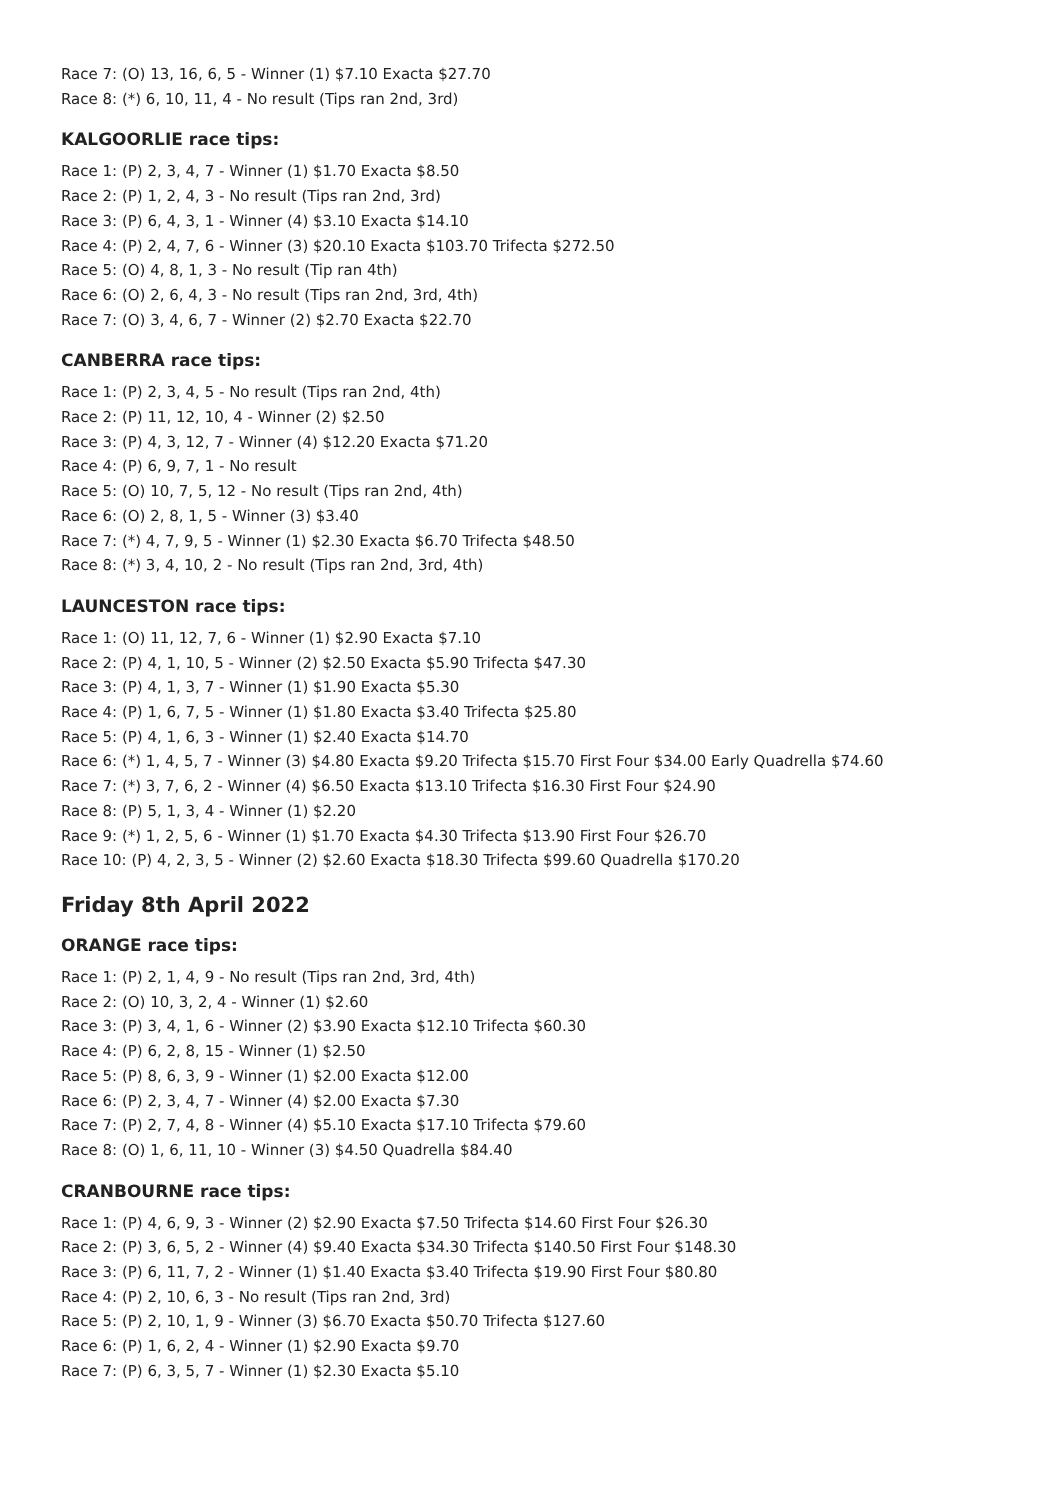Race 7: (O) 13, 16, 6, 5 - Winner (1) $7.10 Exacta $27.70
Race 8: (*) 6, 10, 11, 4 - No result (Tips ran 2nd, 3rd)
KALGOORLIE race tips:
Race 1: (P) 2, 3, 4, 7 - Winner (1) $1.70 Exacta $8.50
Race 2: (P) 1, 2, 4, 3 - No result (Tips ran 2nd, 3rd)
Race 3: (P) 6, 4, 3, 1 - Winner (4) $3.10 Exacta $14.10
Race 4: (P) 2, 4, 7, 6 - Winner (3) $20.10 Exacta $103.70 Trifecta $272.50
Race 5: (O) 4, 8, 1, 3 - No result (Tip ran 4th)
Race 6: (O) 2, 6, 4, 3 - No result (Tips ran 2nd, 3rd, 4th)
Race 7: (O) 3, 4, 6, 7 - Winner (2) $2.70 Exacta $22.70
CANBERRA race tips:
Race 1: (P) 2, 3, 4, 5 - No result (Tips ran 2nd, 4th)
Race 2: (P) 11, 12, 10, 4 - Winner (2) $2.50
Race 3: (P) 4, 3, 12, 7 - Winner (4) $12.20 Exacta $71.20
Race 4: (P) 6, 9, 7, 1 - No result
Race 5: (O) 10, 7, 5, 12 - No result (Tips ran 2nd, 4th)
Race 6: (O) 2, 8, 1, 5 - Winner (3) $3.40
Race 7: (*) 4, 7, 9, 5 - Winner (1) $2.30 Exacta $6.70 Trifecta $48.50
Race 8: (*) 3, 4, 10, 2 - No result (Tips ran 2nd, 3rd, 4th)
LAUNCESTON race tips:
Race 1: (O) 11, 12, 7, 6 - Winner (1) $2.90 Exacta $7.10
Race 2: (P) 4, 1, 10, 5 - Winner (2) $2.50 Exacta $5.90 Trifecta $47.30
Race 3: (P) 4, 1, 3, 7 - Winner (1) $1.90 Exacta $5.30
Race 4: (P) 1, 6, 7, 5 - Winner (1) $1.80 Exacta $3.40 Trifecta $25.80
Race 5: (P) 4, 1, 6, 3 - Winner (1) $2.40 Exacta $14.70
Race 6: (*) 1, 4, 5, 7 - Winner (3) $4.80 Exacta $9.20 Trifecta $15.70 First Four $34.00 Early Quadrella $74.60
Race 7: (*) 3, 7, 6, 2 - Winner (4) $6.50 Exacta $13.10 Trifecta $16.30 First Four $24.90
Race 8: (P) 5, 1, 3, 4 - Winner (1) $2.20
Race 9: (*) 1, 2, 5, 6 - Winner (1) $1.70 Exacta $4.30 Trifecta $13.90 First Four $26.70
Race 10: (P) 4, 2, 3, 5 - Winner (2) $2.60 Exacta $18.30 Trifecta $99.60 Quadrella $170.20
Friday 8th April 2022
ORANGE race tips:
Race 1: (P) 2, 1, 4, 9 - No result (Tips ran 2nd, 3rd, 4th)
Race 2: (O) 10, 3, 2, 4 - Winner (1) $2.60
Race 3: (P) 3, 4, 1, 6 - Winner (2) $3.90 Exacta $12.10 Trifecta $60.30
Race 4: (P) 6, 2, 8, 15 - Winner (1) $2.50
Race 5: (P) 8, 6, 3, 9 - Winner (1) $2.00 Exacta $12.00
Race 6: (P) 2, 3, 4, 7 - Winner (4) $2.00 Exacta $7.30
Race 7: (P) 2, 7, 4, 8 - Winner (4) $5.10 Exacta $17.10 Trifecta $79.60
Race 8: (O) 1, 6, 11, 10 - Winner (3) $4.50 Quadrella $84.40
CRANBOURNE race tips:
Race 1: (P) 4, 6, 9, 3 - Winner (2) $2.90 Exacta $7.50 Trifecta $14.60 First Four $26.30
Race 2: (P) 3, 6, 5, 2 - Winner (4) $9.40 Exacta $34.30 Trifecta $140.50 First Four $148.30
Race 3: (P) 6, 11, 7, 2 - Winner (1) $1.40 Exacta $3.40 Trifecta $19.90 First Four $80.80
Race 4: (P) 2, 10, 6, 3 - No result (Tips ran 2nd, 3rd)
Race 5: (P) 2, 10, 1, 9 - Winner (3) $6.70 Exacta $50.70 Trifecta $127.60
Race 6: (P) 1, 6, 2, 4 - Winner (1) $2.90 Exacta $9.70
Race 7: (P) 6, 3, 5, 7 - Winner (1) $2.30 Exacta $5.10